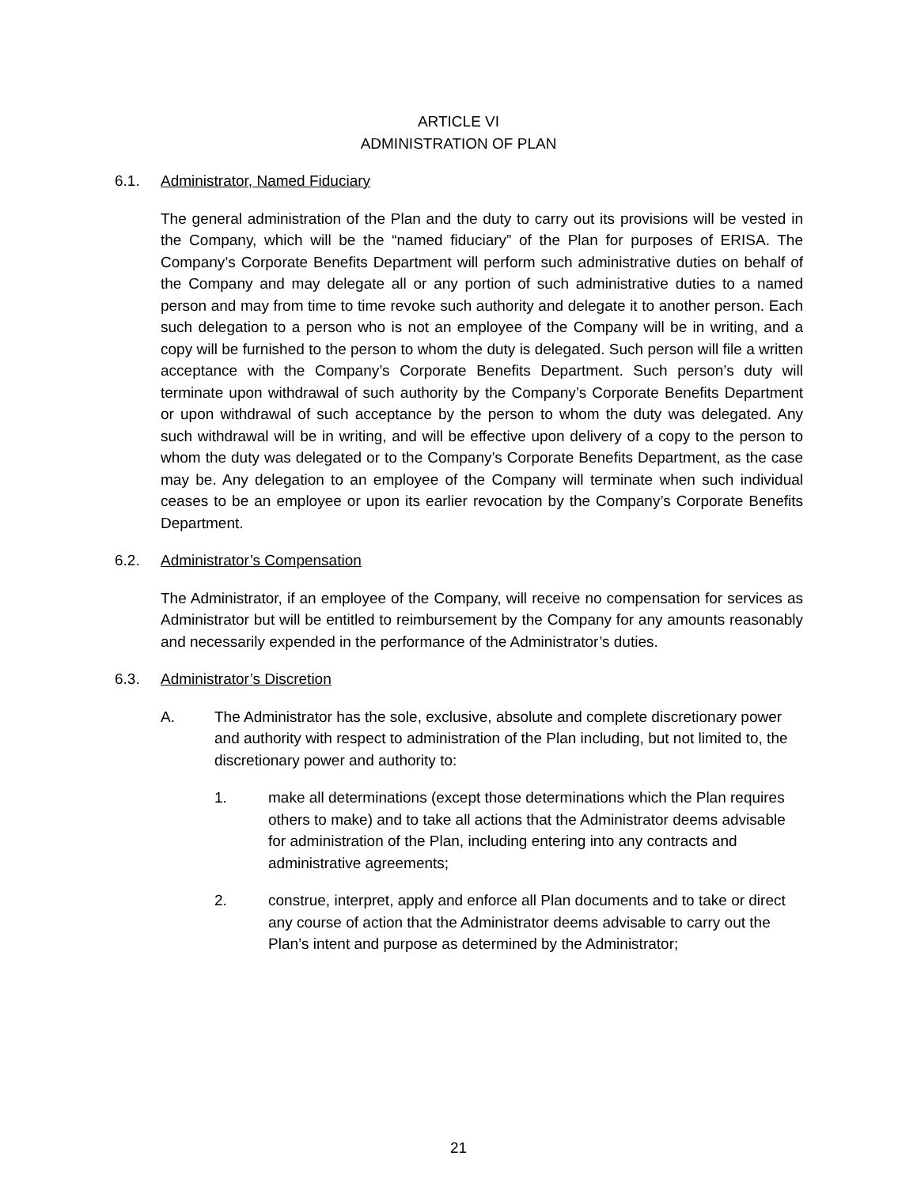ARTICLE VI
ADMINISTRATION OF PLAN
6.1. Administrator, Named Fiduciary
The general administration of the Plan and the duty to carry out its provisions will be vested in the Company, which will be the “named fiduciary” of the Plan for purposes of ERISA. The Company’s Corporate Benefits Department will perform such administrative duties on behalf of the Company and may delegate all or any portion of such administrative duties to a named person and may from time to time revoke such authority and delegate it to another person. Each such delegation to a person who is not an employee of the Company will be in writing, and a copy will be furnished to the person to whom the duty is delegated. Such person will file a written acceptance with the Company’s Corporate Benefits Department. Such person’s duty will terminate upon withdrawal of such authority by the Company’s Corporate Benefits Department or upon withdrawal of such acceptance by the person to whom the duty was delegated. Any such withdrawal will be in writing, and will be effective upon delivery of a copy to the person to whom the duty was delegated or to the Company’s Corporate Benefits Department, as the case may be. Any delegation to an employee of the Company will terminate when such individual ceases to be an employee or upon its earlier revocation by the Company’s Corporate Benefits Department.
6.2. Administrator’s Compensation
The Administrator, if an employee of the Company, will receive no compensation for services as Administrator but will be entitled to reimbursement by the Company for any amounts reasonably and necessarily expended in the performance of the Administrator’s duties.
6.3. Administrator’s Discretion
A. The Administrator has the sole, exclusive, absolute and complete discretionary power and authority with respect to administration of the Plan including, but not limited to, the discretionary power and authority to:
1. make all determinations (except those determinations which the Plan requires others to make) and to take all actions that the Administrator deems advisable for administration of the Plan, including entering into any contracts and administrative agreements;
2. construe, interpret, apply and enforce all Plan documents and to take or direct any course of action that the Administrator deems advisable to carry out the Plan’s intent and purpose as determined by the Administrator;
21